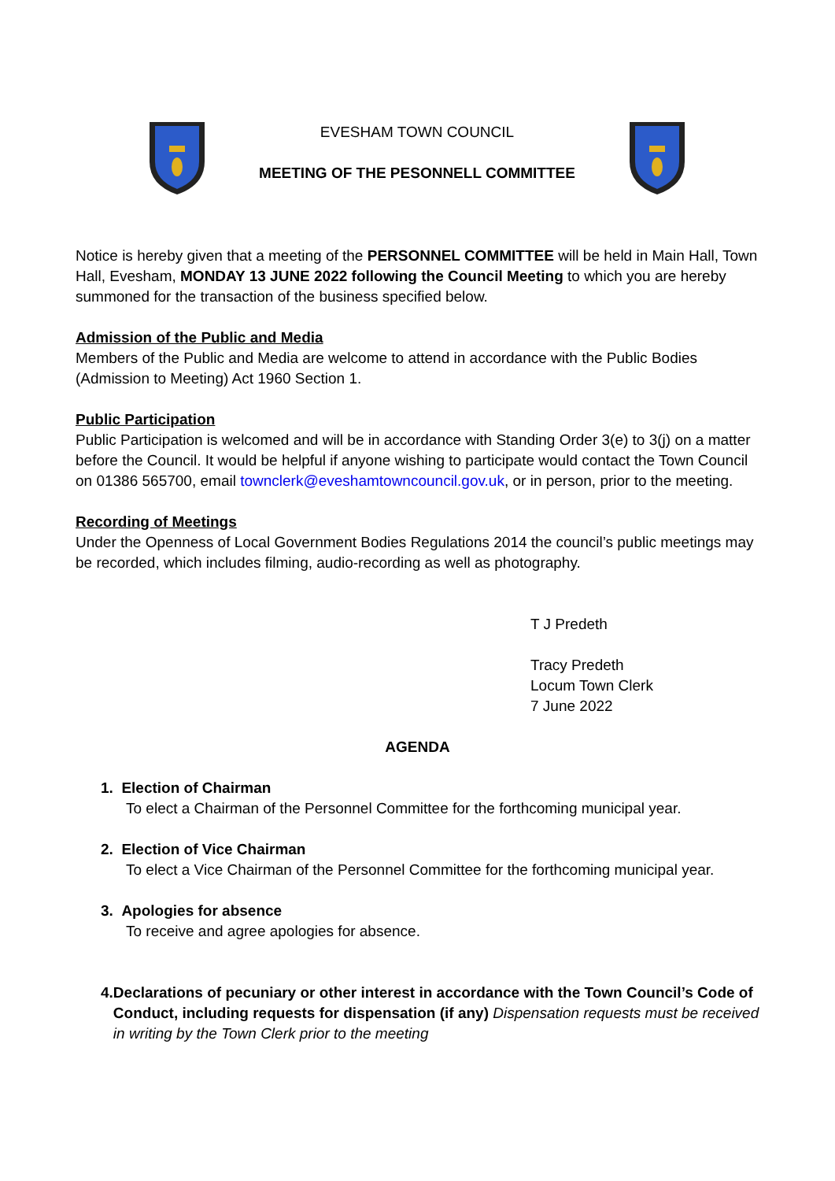EVESHAM TOWN COUNCIL
MEETING OF THE PESONNELL COMMITTEE
Notice is hereby given that a meeting of the PERSONNEL COMMITTEE will be held in Main Hall, Town Hall, Evesham, MONDAY 13 JUNE 2022 following the Council Meeting to which you are hereby summoned for the transaction of the business specified below.
Admission of the Public and Media
Members of the Public and Media are welcome to attend in accordance with the Public Bodies (Admission to Meeting) Act 1960 Section 1.
Public Participation
Public Participation is welcomed and will be in accordance with Standing Order 3(e) to 3(j) on a matter before the Council. It would be helpful if anyone wishing to participate would contact the Town Council on 01386 565700, email townclerk@eveshamtowncouncil.gov.uk, or in person, prior to the meeting.
Recording of Meetings
Under the Openness of Local Government Bodies Regulations 2014 the council’s public meetings may be recorded, which includes filming, audio-recording as well as photography.
T J Predeth
Tracy Predeth
Locum Town Clerk
7 June 2022
AGENDA
1. Election of Chairman
To elect a Chairman of the Personnel Committee for the forthcoming municipal year.
2. Election of Vice Chairman
To elect a Vice Chairman of the Personnel Committee for the forthcoming municipal year.
3. Apologies for absence
To receive and agree apologies for absence.
4. Declarations of pecuniary or other interest in accordance with the Town Council’s Code of Conduct, including requests for dispensation (if any) Dispensation requests must be received in writing by the Town Clerk prior to the meeting